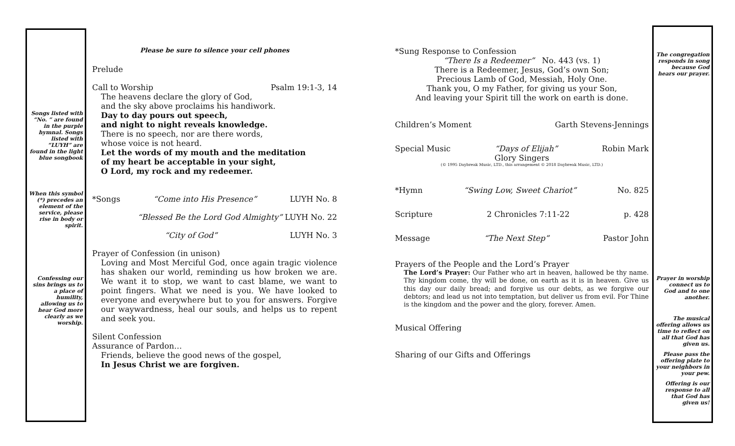Songs listed with “No. ” are found in the purple hymnal. Songs listed with “LUYH” are found in the light blue songbook
When this symbol (*) precedes an element of the service, please rise in body or spirit.
Confessing our sins brings us to a place of humility, allowing us to hear God more clearly as we worship.
Please be sure to silence your cell phones
Prelude
Call to Worship Psalm 19:1-3, 14
The heavens declare the glory of God,
and the sky above proclaims his handiwork.
Day to day pours out speech,
and night to night reveals knowledge.
There is no speech, nor are there words,
whose voice is not heard.
Let the words of my mouth and the meditation
of my heart be acceptable in your sight,
O Lord, my rock and my redeemer.
*Songs “Come into His Presence” LUYH No. 8
“Blessed Be the Lord God Almighty” LUYH No. 22
“City of God” LUYH No. 3
Prayer of Confession (in unison)
Loving and Most Merciful God, once again tragic violence has shaken our world, reminding us how broken we are. We want it to stop, we want to cast blame, we want to point fingers. What we need is you. We have looked to everyone and everywhere but to you for answers. Forgive our waywardness, heal our souls, and helps us to repent and seek you.
Silent Confession
Assurance of Pardon…
Friends, believe the good news of the gospel,
In Jesus Christ we are forgiven.
*Sung Response to Confession
“There Is a Redeemer” No. 443 (vs. 1)
There is a Redeemer, Jesus, God’s own Son;
Precious Lamb of God, Messiah, Holy One.
Thank you, O my Father, for giving us your Son,
And leaving your Spirit till the work on earth is done.
Children’s Moment Garth Stevens-Jennings
Special Music “Days of Elijah” Robin Mark
Glory Singers
(© 1995 Daybreak Music, LTD., this arrangement © 2018 Daybreak Music, LTD.)
*Hymn “Swing Low, Sweet Chariot” No. 825
Scripture 2 Chronicles 7:11-22 p. 428
Message “The Next Step” Pastor John
Prayers of the People and the Lord’s Prayer
The Lord’s Prayer: Our Father who art in heaven, hallowed be thy name. Thy kingdom come, thy will be done, on earth as it is in heaven. Give us this day our daily bread; and forgive us our debts, as we forgive our debtors; and lead us not into temptation, but deliver us from evil. For Thine is the kingdom and the power and the glory, forever. Amen.
Musical Offering
Sharing of our Gifts and Offerings
The congregation responds in song because God hears our prayer.
Prayer in worship connect us to God and to one another.
The musical offering allows us time to reflect on all that God has given us.
Please pass the offering plate to your neighbors in your pew.
Offering is our response to all that God has given us!